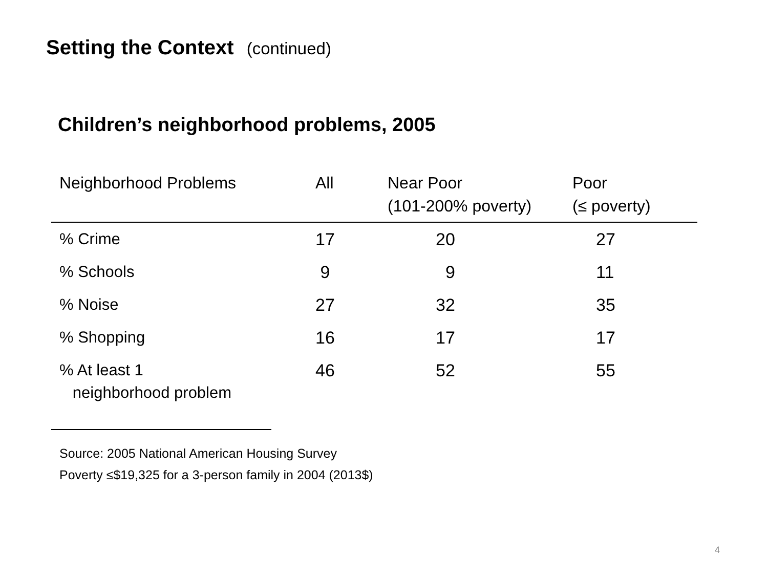Setting the Context (continued)
Children’s neighborhood problems, 2005
| Neighborhood Problems | All | Near Poor (101-200% poverty) | Poor (≤ poverty) |
| --- | --- | --- | --- |
| % Crime | 17 | 20 | 27 |
| % Schools | 9 | 9 | 11 |
| % Noise | 27 | 32 | 35 |
| % Shopping | 16 | 17 | 17 |
| % At least 1 neighborhood problem | 46 | 52 | 55 |
Source: 2005 National American Housing Survey
Poverty ≤$19,325 for a 3-person family in 2004 (2013$)
4